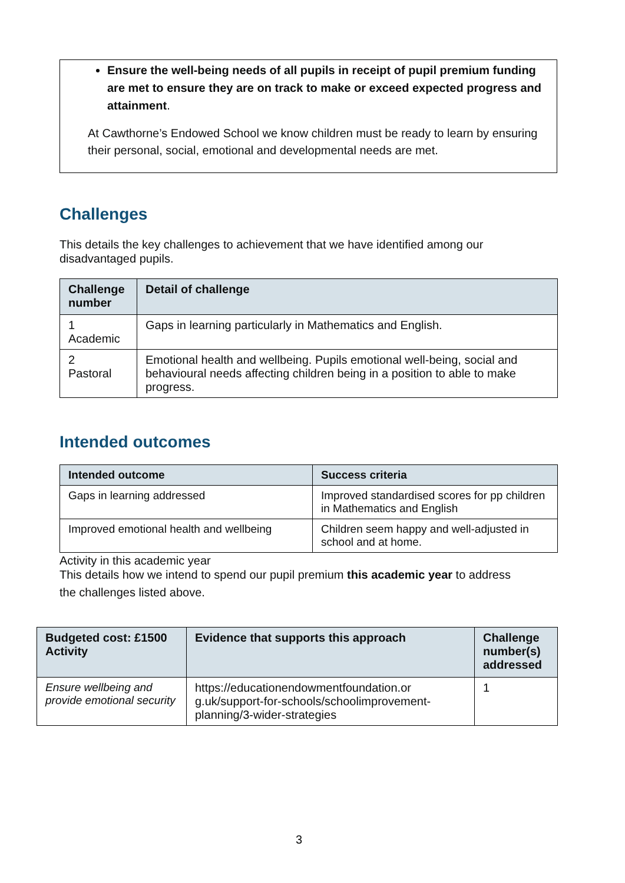Ensure the well-being needs of all pupils in receipt of pupil premium funding are met to ensure they are on track to make or exceed expected progress and attainment.
At Cawthorne’s Endowed School we know children must be ready to learn by ensuring their personal, social, emotional and developmental needs are met.
Challenges
This details the key challenges to achievement that we have identified among our disadvantaged pupils.
| Challenge number | Detail of challenge |
| --- | --- |
| 1 Academic | Gaps in learning particularly in Mathematics and English. |
| 2 Pastoral | Emotional health and wellbeing. Pupils emotional well-being, social and behavioural needs affecting children being in a position to able to make progress. |
Intended outcomes
| Intended outcome | Success criteria |
| --- | --- |
| Gaps in learning addressed | Improved standardised scores for pp children in Mathematics and English |
| Improved emotional health and wellbeing | Children seem happy and well-adjusted in school and at home. |
Activity in this academic year
This details how we intend to spend our pupil premium this academic year to address
the challenges listed above.
| Budgeted cost: £1500 Activity | Evidence that supports this approach | Challenge number(s) addressed |
| --- | --- | --- |
| Ensure wellbeing and provide emotional security | https://educationendowmentfoundation.or g.uk/support-for-schools/schoolimprovement-planning/3-wider-strategies | 1 |
3